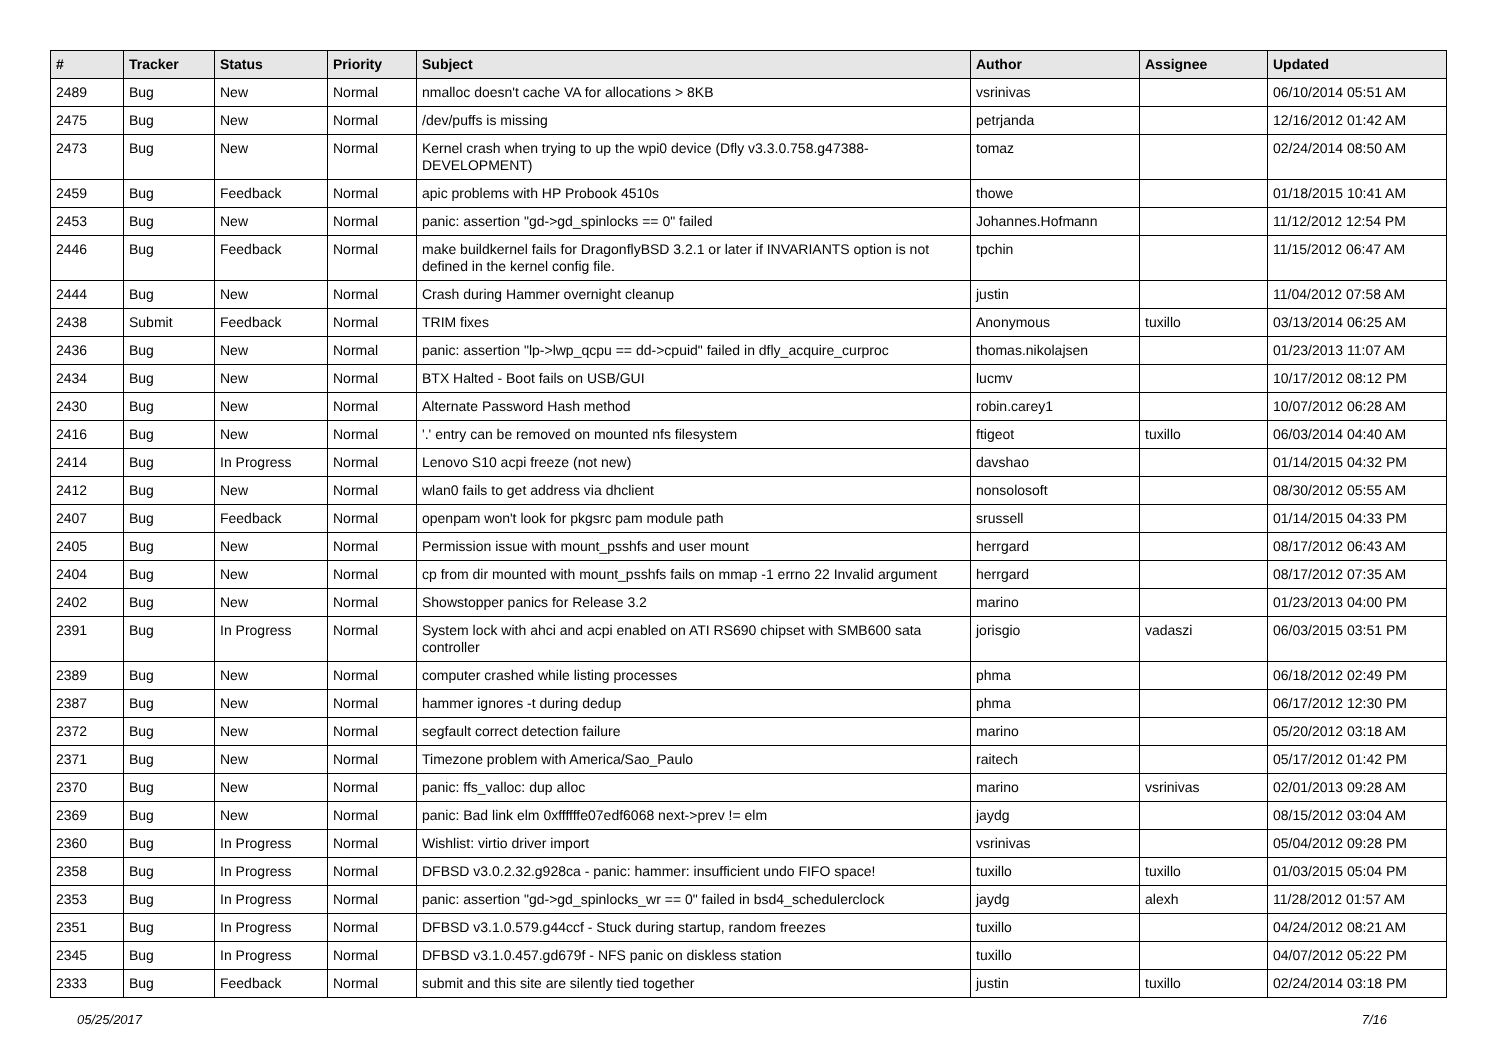| # | Tracker | Status | Priority | Subject | Author | Assignee | Updated |
| --- | --- | --- | --- | --- | --- | --- | --- |
| 2489 | Bug | New | Normal | nmalloc doesn't cache VA for allocations > 8KB | vsrinivas | | 06/10/2014 05:51 AM |
| 2475 | Bug | New | Normal | /dev/puffs is missing | petrjanda | | 12/16/2012 01:42 AM |
| 2473 | Bug | New | Normal | Kernel crash when trying to up the wpi0 device (Dfly v3.3.0.758.g47388-DEVELOPMENT) | tomaz | | 02/24/2014 08:50 AM |
| 2459 | Bug | Feedback | Normal | apic problems with HP Probook 4510s | thowe | | 01/18/2015 10:41 AM |
| 2453 | Bug | New | Normal | panic: assertion "gd->gd_spinlocks == 0" failed | Johannes.Hofmann | | 11/12/2012 12:54 PM |
| 2446 | Bug | Feedback | Normal | make buildkernel fails for DragonflyBSD 3.2.1 or later if INVARIANTS option is not defined in the kernel config file. | tpchin | | 11/15/2012 06:47 AM |
| 2444 | Bug | New | Normal | Crash during Hammer overnight cleanup | justin | | 11/04/2012 07:58 AM |
| 2438 | Submit | Feedback | Normal | TRIM fixes | Anonymous | tuxillo | 03/13/2014 06:25 AM |
| 2436 | Bug | New | Normal | panic: assertion "lp->lwp_qcpu == dd->cpuid" failed in dfly_acquire_curproc | thomas.nikolajsen | | 01/23/2013 11:07 AM |
| 2434 | Bug | New | Normal | BTX Halted - Boot fails on USB/GUI | lucmv | | 10/17/2012 08:12 PM |
| 2430 | Bug | New | Normal | Alternate Password Hash method | robin.carey1 | | 10/07/2012 06:28 AM |
| 2416 | Bug | New | Normal | '.' entry can be removed on mounted nfs filesystem | ftigeot | tuxillo | 06/03/2014 04:40 AM |
| 2414 | Bug | In Progress | Normal | Lenovo S10 acpi freeze (not new) | davshao | | 01/14/2015 04:32 PM |
| 2412 | Bug | New | Normal | wlan0 fails to get address via dhclient | nonsolosoft | | 08/30/2012 05:55 AM |
| 2407 | Bug | Feedback | Normal | openpam won't look for pkgsrc pam module path | srussell | | 01/14/2015 04:33 PM |
| 2405 | Bug | New | Normal | Permission issue with mount_psshfs and user mount | herrgard | | 08/17/2012 06:43 AM |
| 2404 | Bug | New | Normal | cp from dir mounted with mount_psshfs fails on mmap -1 errno 22 Invalid argument | herrgard | | 08/17/2012 07:35 AM |
| 2402 | Bug | New | Normal | Showstopper panics for Release 3.2 | marino | | 01/23/2013 04:00 PM |
| 2391 | Bug | In Progress | Normal | System lock with ahci and acpi enabled on ATI RS690 chipset with SMB600 sata controller | jorisgio | vadaszi | 06/03/2015 03:51 PM |
| 2389 | Bug | New | Normal | computer crashed while listing processes | phma | | 06/18/2012 02:49 PM |
| 2387 | Bug | New | Normal | hammer ignores -t during dedup | phma | | 06/17/2012 12:30 PM |
| 2372 | Bug | New | Normal | segfault correct detection failure | marino | | 05/20/2012 03:18 AM |
| 2371 | Bug | New | Normal | Timezone problem with America/Sao_Paulo | raitech | | 05/17/2012 01:42 PM |
| 2370 | Bug | New | Normal | panic: ffs_valloc: dup alloc | marino | vsrinivas | 02/01/2013 09:28 AM |
| 2369 | Bug | New | Normal | panic: Bad link elm 0xffffffe07edf6068 next->prev != elm | jaydg | | 08/15/2012 03:04 AM |
| 2360 | Bug | In Progress | Normal | Wishlist: virtio driver import | vsrinivas | | 05/04/2012 09:28 PM |
| 2358 | Bug | In Progress | Normal | DFBSD v3.0.2.32.g928ca - panic: hammer: insufficient undo FIFO space! | tuxillo | tuxillo | 01/03/2015 05:04 PM |
| 2353 | Bug | In Progress | Normal | panic: assertion "gd->gd_spinlocks_wr == 0" failed in bsd4_schedulerclock | jaydg | alexh | 11/28/2012 01:57 AM |
| 2351 | Bug | In Progress | Normal | DFBSD v3.1.0.579.g44ccf - Stuck during startup, random freezes | tuxillo | | 04/24/2012 08:21 AM |
| 2345 | Bug | In Progress | Normal | DFBSD v3.1.0.457.gd679f - NFS panic on diskless station | tuxillo | | 04/07/2012 05:22 PM |
| 2333 | Bug | Feedback | Normal | submit and this site are silently tied together | justin | tuxillo | 02/24/2014 03:18 PM |
05/25/2017 7/16